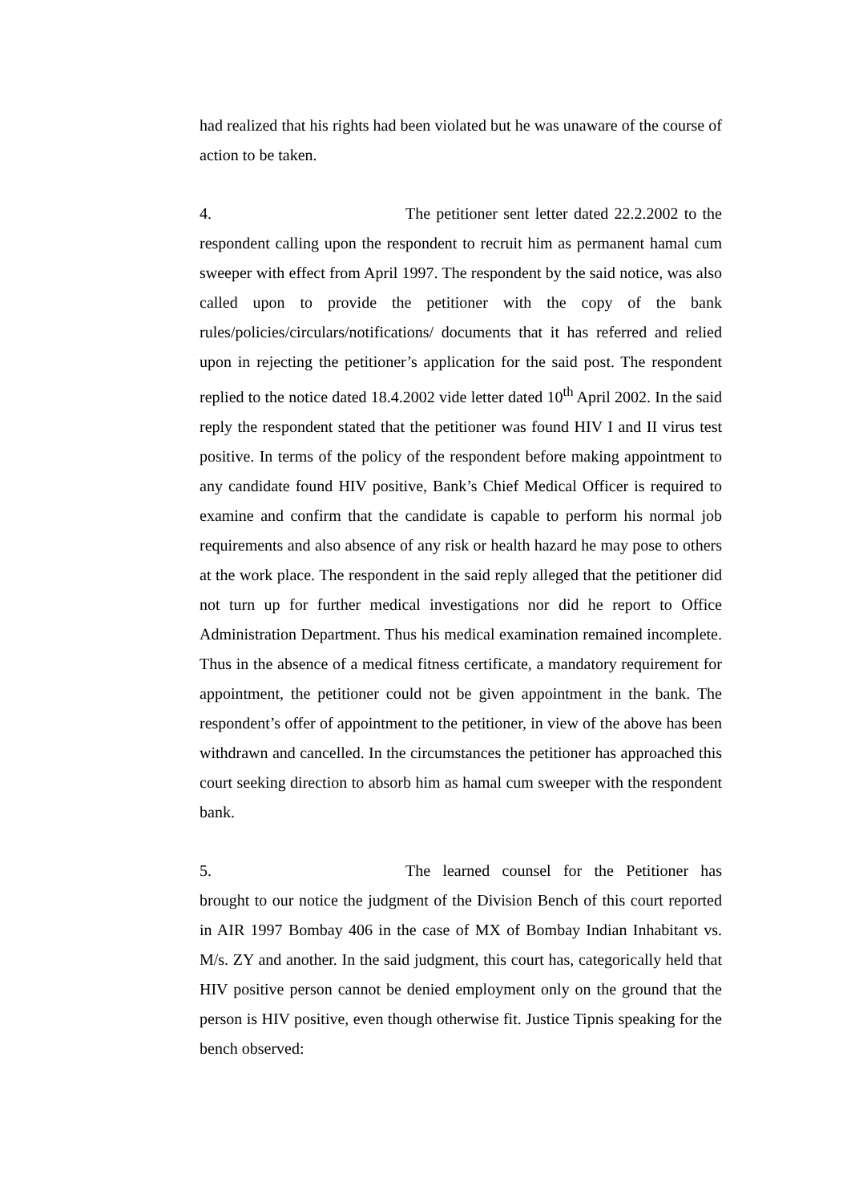had realized that his rights had been violated but he was unaware of the course of action to be taken.
4. The petitioner sent letter dated 22.2.2002 to the respondent calling upon the respondent to recruit him as permanent hamal cum sweeper with effect from April 1997. The respondent by the said notice, was also called upon to provide the petitioner with the copy of the bank rules/policies/circulars/notifications/ documents that it has referred and relied upon in rejecting the petitioner’s application for the said post. The respondent replied to the notice dated 18.4.2002 vide letter dated 10<sup>th</sup> April 2002. In the said reply the respondent stated that the petitioner was found HIV I and II virus test positive. In terms of the policy of the respondent before making appointment to any candidate found HIV positive, Bank’s Chief Medical Officer is required to examine and confirm that the candidate is capable to perform his normal job requirements and also absence of any risk or health hazard he may pose to others at the work place. The respondent in the said reply alleged that the petitioner did not turn up for further medical investigations nor did he report to Office Administration Department. Thus his medical examination remained incomplete. Thus in the absence of a medical fitness certificate, a mandatory requirement for appointment, the petitioner could not be given appointment in the bank. The respondent’s offer of appointment to the petitioner, in view of the above has been withdrawn and cancelled. In the circumstances the petitioner has approached this court seeking direction to absorb him as hamal cum sweeper with the respondent bank.
5. The learned counsel for the Petitioner has brought to our notice the judgment of the Division Bench of this court reported in AIR 1997 Bombay 406 in the case of MX of Bombay Indian Inhabitant vs. M/s. ZY and another. In the said judgment, this court has, categorically held that HIV positive person cannot be denied employment only on the ground that the person is HIV positive, even though otherwise fit. Justice Tipnis speaking for the bench observed: